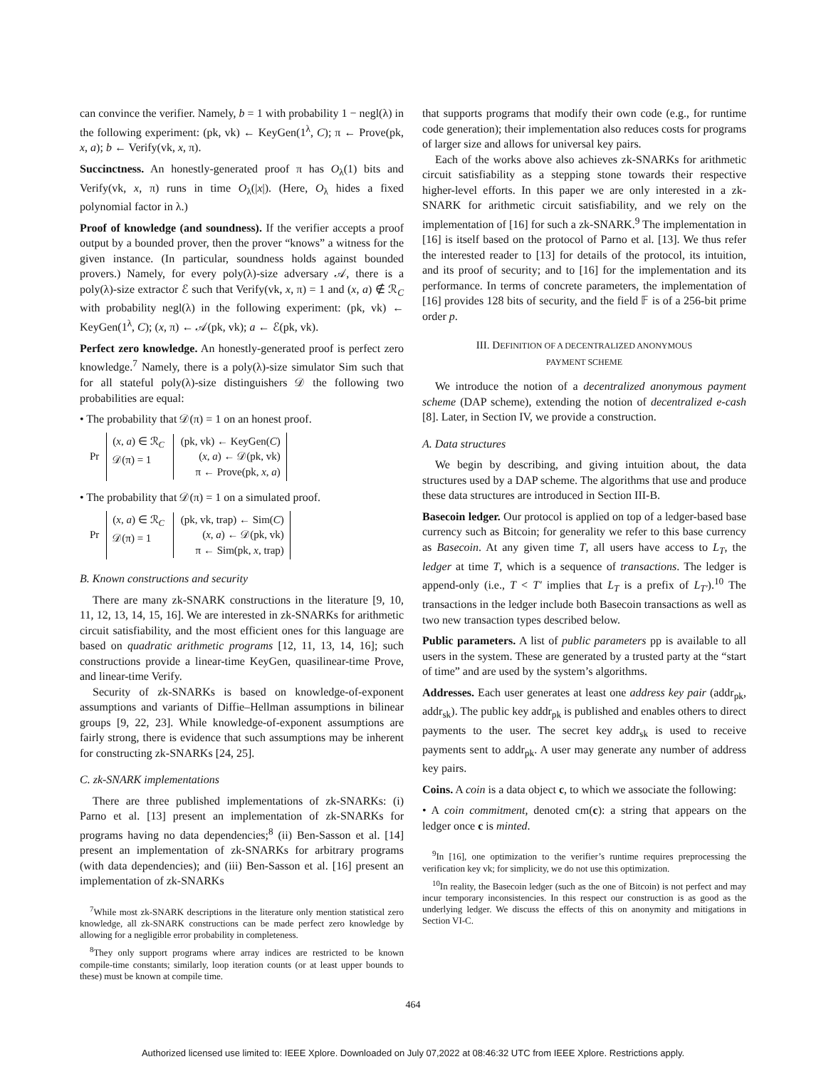can convince the verifier. Namely, b = 1 with probability 1 − negl(λ) in the following experiment: (pk, vk) ← KeyGen(1<sup>λ</sup>, C); π ← Prove(pk, x, a); b ← Verify(vk, x, π).
Succinctness. An honestly-generated proof π has O<sub>λ</sub>(1) bits and Verify(vk, x, π) runs in time O<sub>λ</sub>(|x|). (Here, O<sub>λ</sub> hides a fixed polynomial factor in λ.)
Proof of knowledge (and soundness). If the verifier accepts a proof output by a bounded prover, then the prover “knows” a witness for the given instance. (In particular, soundness holds against bounded provers.) Namely, for every poly(λ)-size adversary 𝒜, there is a poly(λ)-size extractor ℰ such that Verify(vk, x, π) = 1 and (x, a) ∉ ℛ<sub>C</sub> with probability negl(λ) in the following experiment: (pk, vk) ← KeyGen(1<sup>λ</sup>, C); (x, π) ← 𝒜(pk, vk); a ← ℰ(pk, vk).
Perfect zero knowledge. An honestly-generated proof is perfect zero knowledge.<sup>7</sup> Namely, there is a poly(λ)-size simulator Sim such that for all stateful poly(λ)-size distinguishers 𝒟 the following two probabilities are equal:
• The probability that 𝒟(π) = 1 on an honest proof.
Pr
(x, a) ∈ ℛ<sub>C</sub>
𝒟(π) = 1
(pk, vk) ← KeyGen(C)
(x, a) ← 𝒟(pk, vk)
π ← Prove(pk, x, a)
• The probability that 𝒟(π) = 1 on a simulated proof.
Pr
(x, a) ∈ ℛ<sub>C</sub>
𝒟(π) = 1
(pk, vk, trap) ← Sim(C)
(x, a) ← 𝒟(pk, vk)
π ← Sim(pk, x, trap)
B. Known constructions and security
There are many zk-SNARK constructions in the literature [9, 10, 11, 12, 13, 14, 15, 16]. We are interested in zk-SNARKs for arithmetic circuit satisfiability, and the most efficient ones for this language are based on quadratic arithmetic programs [12, 11, 13, 14, 16]; such constructions provide a linear-time KeyGen, quasilinear-time Prove, and linear-time Verify.
Security of zk-SNARKs is based on knowledge-of-exponent assumptions and variants of Diffie–Hellman assumptions in bilinear groups [9, 22, 23]. While knowledge-of-exponent assumptions are fairly strong, there is evidence that such assumptions may be inherent for constructing zk-SNARKs [24, 25].
C. zk-SNARK implementations
There are three published implementations of zk-SNARKs: (i) Parno et al. [13] present an implementation of zk-SNARKs for programs having no data dependencies;<sup>8</sup> (ii) Ben-Sasson et al. [14] present an implementation of zk-SNARKs for arbitrary programs (with data dependencies); and (iii) Ben-Sasson et al. [16] present an implementation of zk-SNARKs
<sup>7</sup> While most zk-SNARK descriptions in the literature only mention statistical zero knowledge, all zk-SNARK constructions can be made perfect zero knowledge by allowing for a negligible error probability in completeness.
<sup>8</sup> They only support programs where array indices are restricted to be known compile-time constants; similarly, loop iteration counts (or at least upper bounds to these) must be known at compile time.
that supports programs that modify their own code (e.g., for runtime code generation); their implementation also reduces costs for programs of larger size and allows for universal key pairs.
Each of the works above also achieves zk-SNARKs for arithmetic circuit satisfiability as a stepping stone towards their respective higher-level efforts. In this paper we are only interested in a zk-SNARK for arithmetic circuit satisfiability, and we rely on the implementation of [16] for such a zk-SNARK.<sup>9</sup> The implementation in [16] is itself based on the protocol of Parno et al. [13]. We thus refer the interested reader to [13] for details of the protocol, its intuition, and its proof of security; and to [16] for the implementation and its performance. In terms of concrete parameters, the implementation of [16] provides 128 bits of security, and the field 𝔽 is of a 256-bit prime order p.
III. DEFINITION OF A DECENTRALIZED ANONYMOUS
PAYMENT SCHEME
We introduce the notion of a decentralized anonymous payment scheme (DAP scheme), extending the notion of decentralized e-cash [8]. Later, in Section IV, we provide a construction.
A. Data structures
We begin by describing, and giving intuition about, the data structures used by a DAP scheme. The algorithms that use and produce these data structures are introduced in Section III-B.
Basecoin ledger. Our protocol is applied on top of a ledger-based base currency such as Bitcoin; for generality we refer to this base currency as Basecoin. At any given time T, all users have access to L<sub>T</sub>, the ledger at time T, which is a sequence of transactions. The ledger is append-only (i.e., T < T′ implies that L<sub>T</sub> is a prefix of L<sub>T′</sub>).<sup>10</sup> The transactions in the ledger include both Basecoin transactions as well as two new transaction types described below.
Public parameters. A list of public parameters pp is available to all users in the system. These are generated by a trusted party at the “start of time” and are used by the system’s algorithms.
Addresses. Each user generates at least one address key pair (addr<sub>pk</sub>, addr<sub>sk</sub>). The public key addr<sub>pk</sub> is published and enables others to direct payments to the user. The secret key addr<sub>sk</sub> is used to receive payments sent to addr<sub>pk</sub>. A user may generate any number of address key pairs.
Coins. A coin is a data object c, to which we associate the following:
• A coin commitment, denoted cm(c): a string that appears on the ledger once c is minted.
<sup>9</sup> In [16], one optimization to the verifier’s runtime requires preprocessing the verification key vk; for simplicity, we do not use this optimization.
<sup>10</sup> In reality, the Basecoin ledger (such as the one of Bitcoin) is not perfect and may incur temporary inconsistencies. In this respect our construction is as good as the underlying ledger. We discuss the effects of this on anonymity and mitigations in Section VI-C.
464
Authorized licensed use limited to: IEEE Xplore. Downloaded on July 07,2022 at 08:46:32 UTC from IEEE Xplore. Restrictions apply.